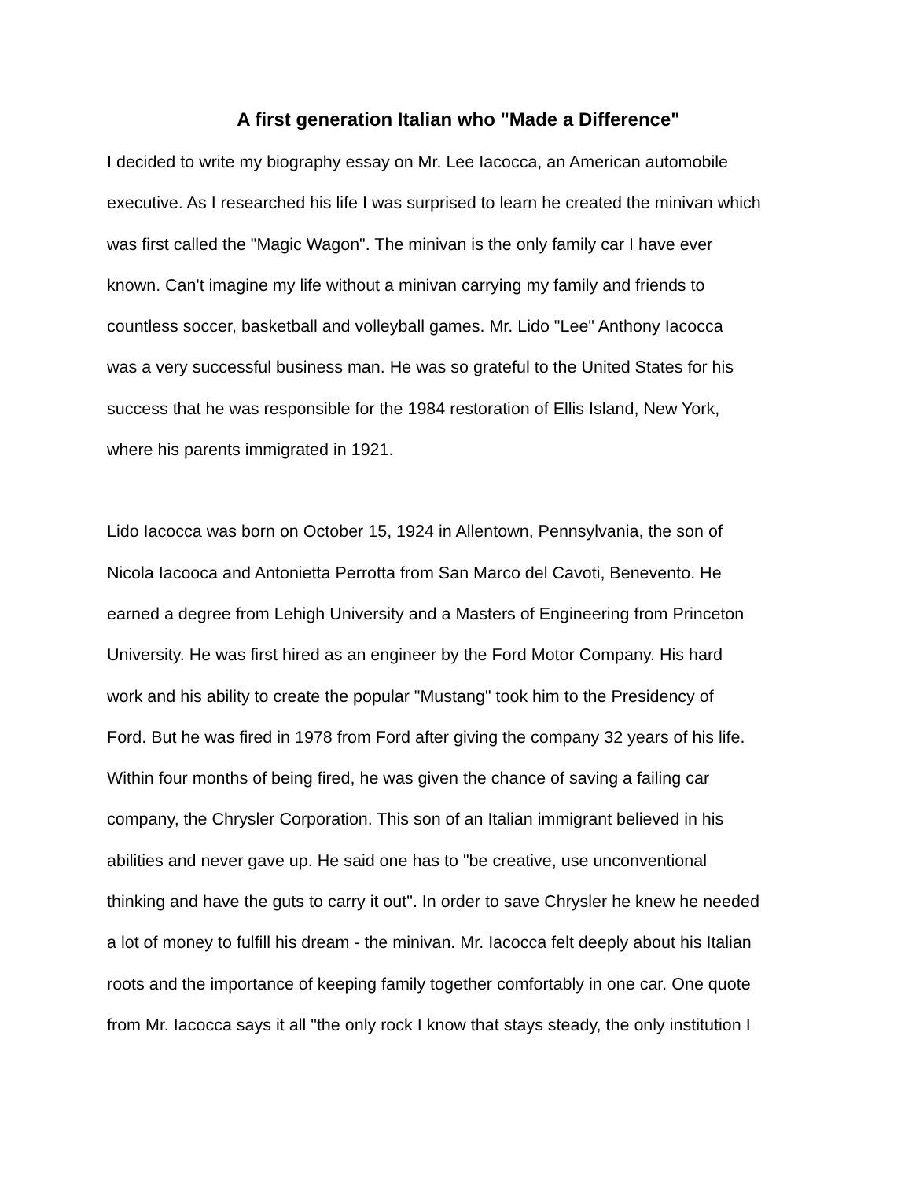A first generation Italian who "Made a Difference"
I decided to write my biography essay on Mr. Lee Iacocca, an American automobile
executive. As I researched his life I was surprised to learn he created the minivan which
was first called the "Magic Wagon". The minivan is the only family car I have ever
known. Can't imagine my life without a minivan carrying my family and friends to
countless soccer, basketball and volleyball games. Mr. Lido "Lee" Anthony Iacocca
was a very successful business man. He was so grateful to the United States for his
success that he was responsible for the 1984 restoration of Ellis Island, New York,
where his parents immigrated in 1921.
Lido Iacocca was born on October 15, 1924 in Allentown, Pennsylvania, the son of
Nicola Iacooca and Antonietta Perrotta from San Marco del Cavoti, Benevento. He
earned a degree from Lehigh University and a Masters of Engineering from Princeton
University. He was first hired as an engineer by the Ford Motor Company. His hard
work and his ability to create the popular "Mustang" took him to the Presidency of
Ford. But he was fired in 1978 from Ford after giving the company 32 years of his life.
Within four months of being fired, he was given the chance of saving a failing car
company, the Chrysler Corporation. This son of an Italian immigrant believed in his
abilities and never gave up. He said one has to "be creative, use unconventional
thinking and have the guts to carry it out". In order to save Chrysler he knew he needed
a lot of money to fulfill his dream - the minivan. Mr. Iacocca felt deeply about his Italian
roots and the importance of keeping family together comfortably in one car. One quote
from Mr. Iacocca says it all "the only rock I know that stays steady, the only institution I